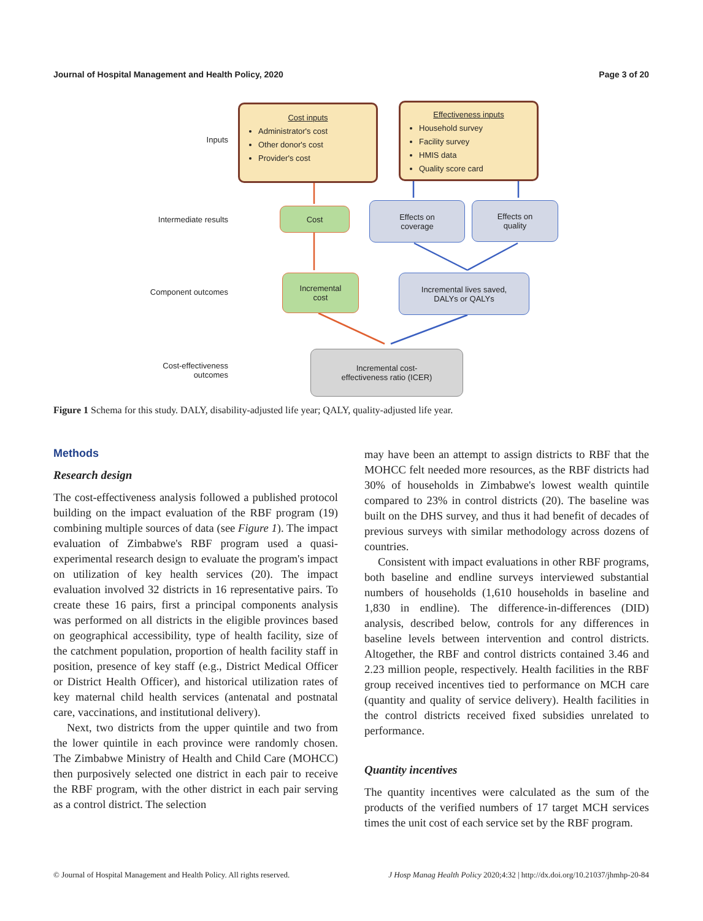Journal of Hospital Management and Health Policy, 2020 Page 3 of 20
Inputs
Intermediate results
Component outcomes
Cost-effectiveness
outcomes
Cost inputs
Administrator's cost
Other donor's cost
Provider's cost
Effectiveness inputs
Household survey
Facility survey
HMIS data
Quality score card
Cost
Effects on
coverage
Effects on
quality
Incremental
cost
Incremental lives saved,
DALYs or QALYs
Incremental cost-
effectiveness ratio (ICER)
Figure 1 Schema for this study. DALY, disability-adjusted life year; QALY, quality-adjusted life year.
Methods
Research design
The cost-effectiveness analysis followed a published protocol building on the impact evaluation of the RBF program (19) combining multiple sources of data (see Figure 1). The impact evaluation of Zimbabwe's RBF program used a quasi-experimental research design to evaluate the program's impact on utilization of key health services (20). The impact evaluation involved 32 districts in 16 representative pairs. To create these 16 pairs, first a principal components analysis was performed on all districts in the eligible provinces based on geographical accessibility, type of health facility, size of the catchment population, proportion of health facility staff in position, presence of key staff (e.g., District Medical Officer or District Health Officer), and historical utilization rates of key maternal child health services (antenatal and postnatal care, vaccinations, and institutional delivery).
Next, two districts from the upper quintile and two from the lower quintile in each province were randomly chosen. The Zimbabwe Ministry of Health and Child Care (MOHCC) then purposively selected one district in each pair to receive the RBF program, with the other district in each pair serving as a control district. The selection
may have been an attempt to assign districts to RBF that the MOHCC felt needed more resources, as the RBF districts had 30% of households in Zimbabwe's lowest wealth quintile compared to 23% in control districts (20). The baseline was built on the DHS survey, and thus it had benefit of decades of previous surveys with similar methodology across dozens of countries.
Consistent with impact evaluations in other RBF programs, both baseline and endline surveys interviewed substantial numbers of households (1,610 households in baseline and 1,830 in endline). The difference-in-differences (DID) analysis, described below, controls for any differences in baseline levels between intervention and control districts. Altogether, the RBF and control districts contained 3.46 and 2.23 million people, respectively. Health facilities in the RBF group received incentives tied to performance on MCH care (quantity and quality of service delivery). Health facilities in the control districts received fixed subsidies unrelated to performance.
Quantity incentives
The quantity incentives were calculated as the sum of the products of the verified numbers of 17 target MCH services times the unit cost of each service set by the RBF program.
© Journal of Hospital Management and Health Policy. All rights reserved. J Hosp Manag Health Policy 2020;4:32 | http://dx.doi.org/10.21037/jhmhp-20-84